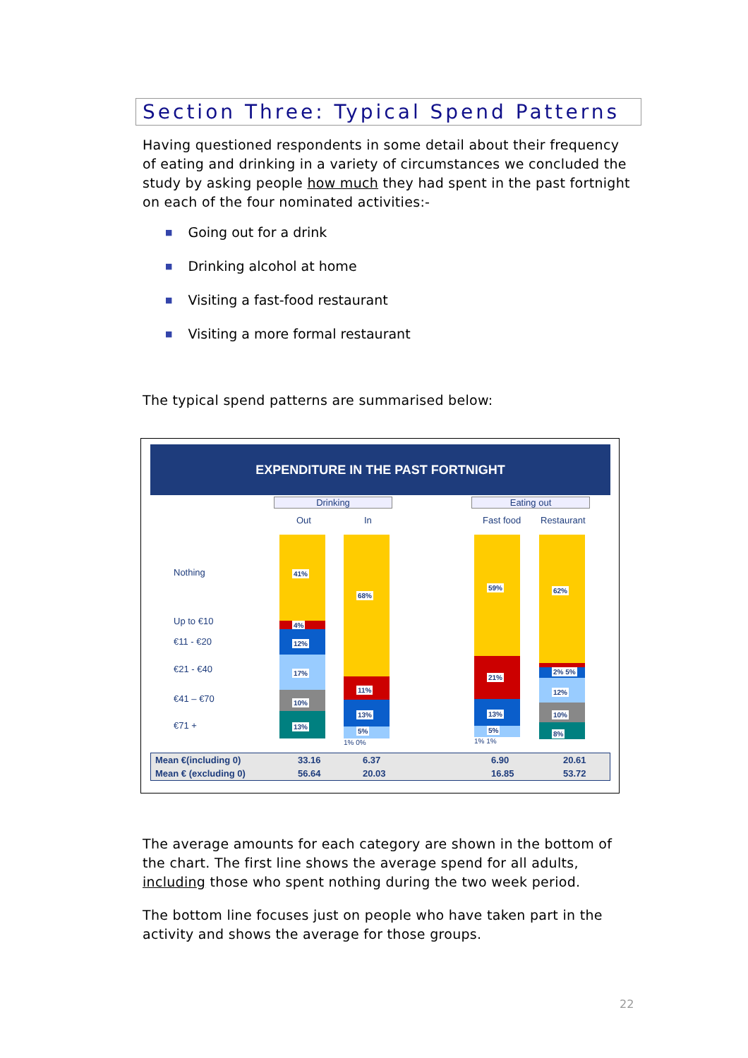Section Three: Typical Spend Patterns
Having questioned respondents in some detail about their frequency of eating and drinking in a variety of circumstances we concluded the study by asking people how much they had spent in the past fortnight on each of the four nominated activities:-
■ Going out for a drink
■ Drinking alcohol at home
■ Visiting a fast-food restaurant
■ Visiting a more formal restaurant
The typical spend patterns are summarised below:
EXPENDITURE IN THE PAST FORTNIGHT
Drinking Eating out
Out In Fast food Restaurant
Nothing
Up to €10
€11 - €20
€21 - €40
€41 – €70
€71 +
41%
4%
12%
17%
10%
13%
68%
11%
13%
5%
1% 0%
59%
21%
13%
5%
1% 1%
62%
2% 5%
12%
10%
8%
| Mean €(including 0) | 33.16 | 6.37 | 6.90 | 20.61 |
| Mean € (excluding 0) | 56.64 | 20.03 | 16.85 | 53.72 |
The average amounts for each category are shown in the bottom of the chart. The first line shows the average spend for all adults, including those who spent nothing during the two week period.
The bottom line focuses just on people who have taken part in the activity and shows the average for those groups.
22